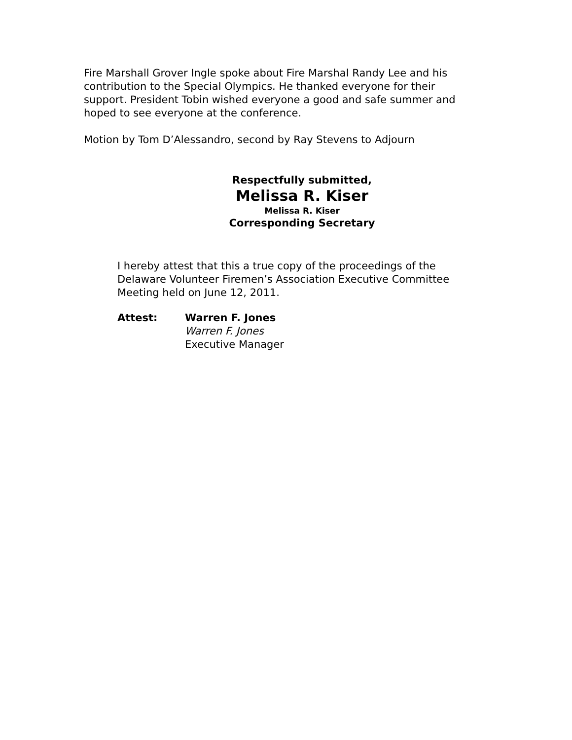Fire Marshall Grover Ingle spoke about Fire Marshal Randy Lee and his contribution to the Special Olympics. He thanked everyone for their support. President Tobin wished everyone a good and safe summer and hoped to see everyone at the conference.
Motion by Tom D’Alessandro, second by Ray Stevens to Adjourn
Respectfully submitted,
Melissa R. Kiser
Melissa R. Kiser
Corresponding Secretary
I hereby attest that this a true copy of the proceedings of the Delaware Volunteer Firemen’s Association Executive Committee Meeting held on June 12, 2011.
Attest: Warren F. Jones
Warren F. Jones
Executive Manager